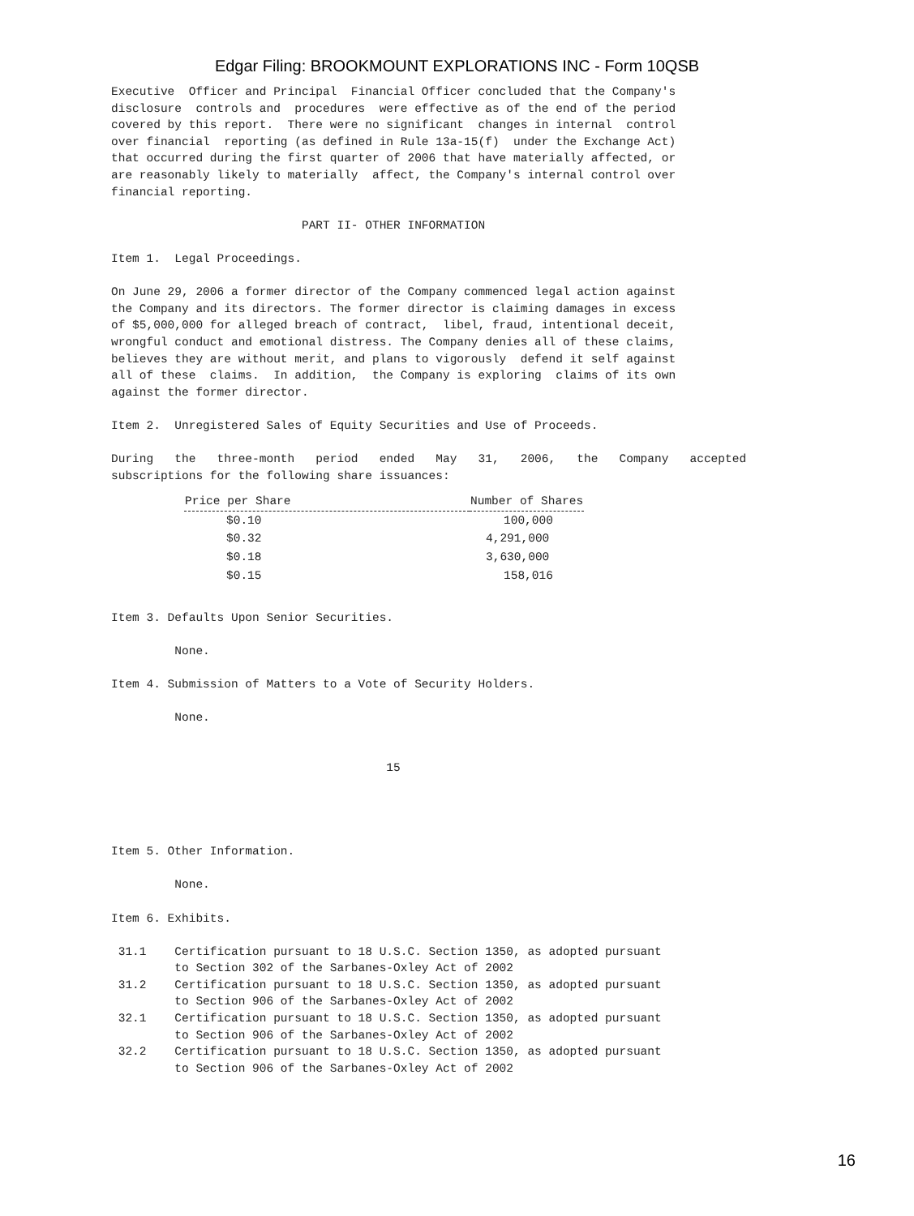Edgar Filing: BROOKMOUNT EXPLORATIONS INC - Form 10QSB
Executive  Officer and Principal  Financial Officer concluded that the Company's
disclosure  controls and  procedures  were effective as of the end of the period
covered by this report.  There were no significant  changes in internal  control
over financial  reporting (as defined in Rule 13a-15(f)  under the Exchange Act)
that occurred during the first quarter of 2006 that have materially affected, or
are reasonably likely to materially  affect, the Company's internal control over
financial reporting.

                           PART II- OTHER INFORMATION

Item 1.  Legal Proceedings.

On June 29, 2006 a former director of the Company commenced legal action against
the Company and its directors. The former director is claiming damages in excess
of $5,000,000 for alleged breach of contract,  libel, fraud, intentional deceit,
wrongful conduct and emotional distress. The Company denies all of these claims,
believes they are without merit, and plans to vigorously  defend it self against
all of these  claims.  In addition,  the Company is exploring  claims of its own
against the former director.

Item 2.  Unregistered Sales of Equity Securities and Use of Proceeds.

During   the   three-month   period   ended   May   31,   2006,   the   Company   accepted
subscriptions for the following share issuances:
| Price per Share | Number of Shares |
| --- | --- |
| $0.10 | 100,000 |
| $0.32 | 4,291,000 |
| $0.18 | 3,630,000 |
| $0.15 | 158,016 |
Item 3. Defaults Upon Senior Securities.

         None.

Item 4. Submission of Matters to a Vote of Security Holders.

         None.


                                       15




Item 5. Other Information.

         None.

Item 6. Exhibits.

 31.1    Certification pursuant to 18 U.S.C. Section 1350, as adopted pursuant
         to Section 302 of the Sarbanes-Oxley Act of 2002
 31.2    Certification pursuant to 18 U.S.C. Section 1350, as adopted pursuant
         to Section 906 of the Sarbanes-Oxley Act of 2002
 32.1    Certification pursuant to 18 U.S.C. Section 1350, as adopted pursuant
         to Section 906 of the Sarbanes-Oxley Act of 2002
 32.2    Certification pursuant to 18 U.S.C. Section 1350, as adopted pursuant
         to Section 906 of the Sarbanes-Oxley Act of 2002
16